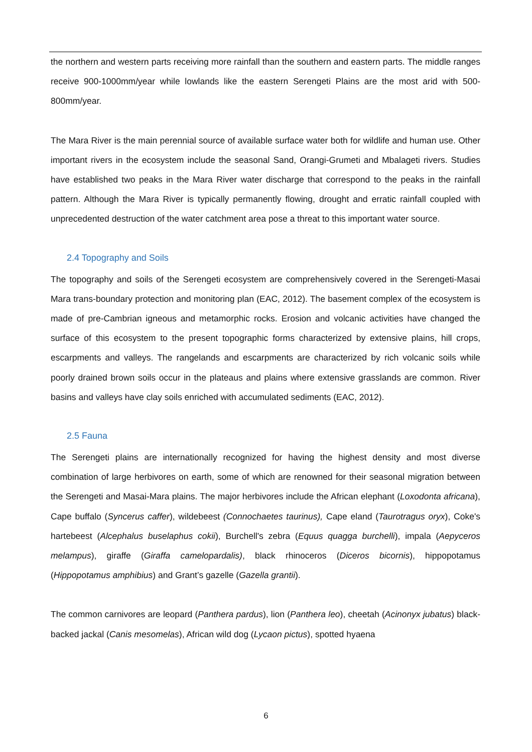the northern and western parts receiving more rainfall than the southern and eastern parts. The middle ranges receive 900-1000mm/year while lowlands like the eastern Serengeti Plains are the most arid with 500-800mm/year.
The Mara River is the main perennial source of available surface water both for wildlife and human use. Other important rivers in the ecosystem include the seasonal Sand, Orangi-Grumeti and Mbalageti rivers. Studies have established two peaks in the Mara River water discharge that correspond to the peaks in the rainfall pattern. Although the Mara River is typically permanently flowing, drought and erratic rainfall coupled with unprecedented destruction of the water catchment area pose a threat to this important water source.
2.4 Topography and Soils
The topography and soils of the Serengeti ecosystem are comprehensively covered in the Serengeti-Masai Mara trans-boundary protection and monitoring plan (EAC, 2012). The basement complex of the ecosystem is made of pre-Cambrian igneous and metamorphic rocks. Erosion and volcanic activities have changed the surface of this ecosystem to the present topographic forms characterized by extensive plains, hill crops, escarpments and valleys. The rangelands and escarpments are characterized by rich volcanic soils while poorly drained brown soils occur in the plateaus and plains where extensive grasslands are common. River basins and valleys have clay soils enriched with accumulated sediments (EAC, 2012).
2.5 Fauna
The Serengeti plains are internationally recognized for having the highest density and most diverse combination of large herbivores on earth, some of which are renowned for their seasonal migration between the Serengeti and Masai-Mara plains. The major herbivores include the African elephant (Loxodonta africana), Cape buffalo (Syncerus caffer), wildebeest (Connochaetes taurinus), Cape eland (Taurotragus oryx), Coke's hartebeest (Alcephalus buselaphus cokii), Burchell's zebra (Equus quagga burchelli), impala (Aepyceros melampus), giraffe (Giraffa camelopardalis), black rhinoceros (Diceros bicornis), hippopotamus (Hippopotamus amphibius) and Grant’s gazelle (Gazella grantii).
The common carnivores are leopard (Panthera pardus), lion (Panthera leo), cheetah (Acinonyx jubatus) black-backed jackal (Canis mesomelas), African wild dog (Lycaon pictus), spotted hyaena
6